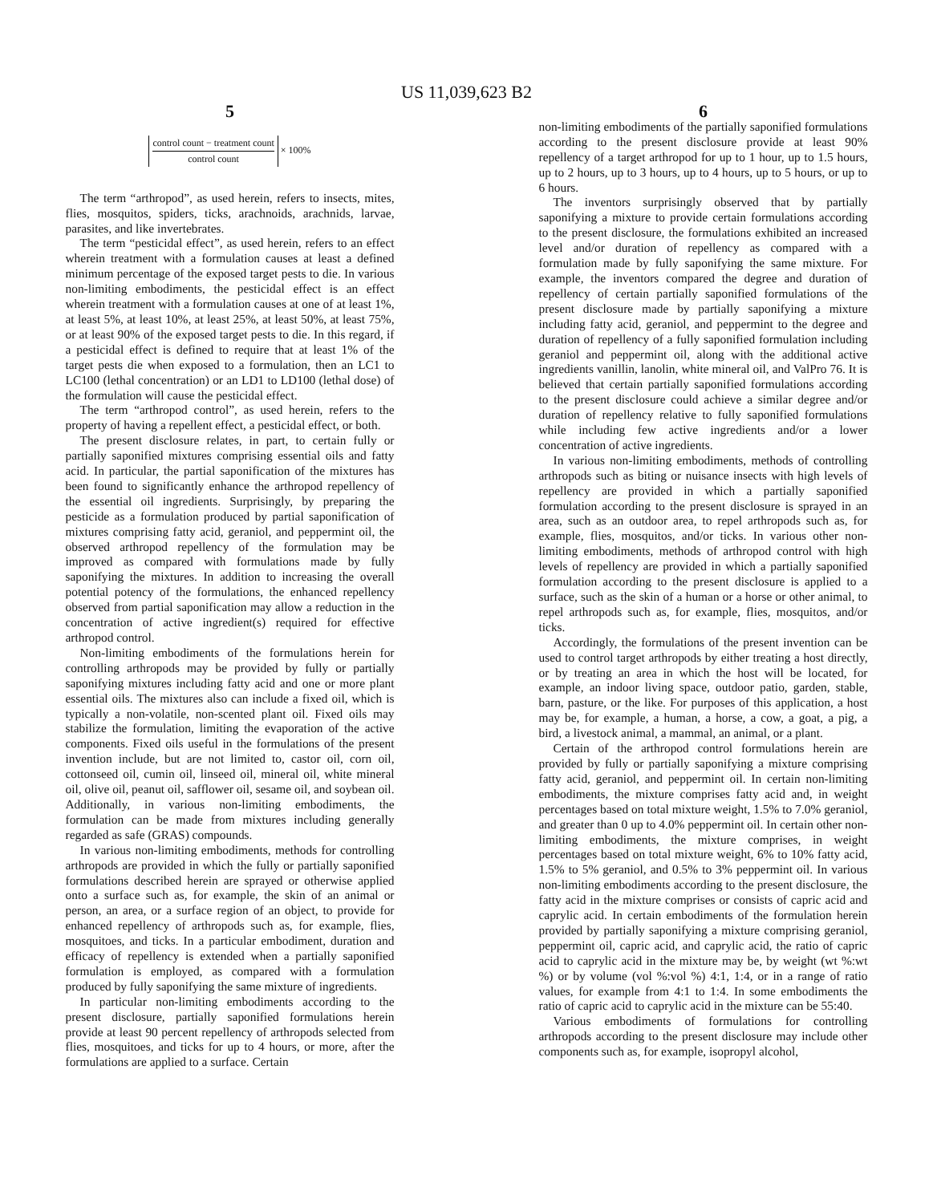US 11,039,623 B2
5
control count − treatment count control count × 100%
The term “arthropod”, as used herein, refers to insects, mites, flies, mosquitos, spiders, ticks, arachnoids, arachnids, larvae, parasites, and like invertebrates.
The term “pesticidal effect”, as used herein, refers to an effect wherein treatment with a formulation causes at least a defined minimum percentage of the exposed target pests to die. In various non-limiting embodiments, the pesticidal effect is an effect wherein treatment with a formulation causes at one of at least 1%, at least 5%, at least 10%, at least 25%, at least 50%, at least 75%, or at least 90% of the exposed target pests to die. In this regard, if a pesticidal effect is defined to require that at least 1% of the target pests die when exposed to a formulation, then an LC1 to LC100 (lethal concentration) or an LD1 to LD100 (lethal dose) of the formulation will cause the pesticidal effect.
The term “arthropod control”, as used herein, refers to the property of having a repellent effect, a pesticidal effect, or both.
The present disclosure relates, in part, to certain fully or partially saponified mixtures comprising essential oils and fatty acid. In particular, the partial saponification of the mixtures has been found to significantly enhance the arthropod repellency of the essential oil ingredients. Surprisingly, by preparing the pesticide as a formulation produced by partial saponification of mixtures comprising fatty acid, geraniol, and peppermint oil, the observed arthropod repellency of the formulation may be improved as compared with formulations made by fully saponifying the mixtures. In addition to increasing the overall potential potency of the formulations, the enhanced repellency observed from partial saponification may allow a reduction in the concentration of active ingredient(s) required for effective arthropod control.
Non-limiting embodiments of the formulations herein for controlling arthropods may be provided by fully or partially saponifying mixtures including fatty acid and one or more plant essential oils. The mixtures also can include a fixed oil, which is typically a non-volatile, non-scented plant oil. Fixed oils may stabilize the formulation, limiting the evaporation of the active components. Fixed oils useful in the formulations of the present invention include, but are not limited to, castor oil, corn oil, cottonseed oil, cumin oil, linseed oil, mineral oil, white mineral oil, olive oil, peanut oil, safflower oil, sesame oil, and soybean oil. Additionally, in various non-limiting embodiments, the formulation can be made from mixtures including generally regarded as safe (GRAS) compounds.
In various non-limiting embodiments, methods for controlling arthropods are provided in which the fully or partially saponified formulations described herein are sprayed or otherwise applied onto a surface such as, for example, the skin of an animal or person, an area, or a surface region of an object, to provide for enhanced repellency of arthropods such as, for example, flies, mosquitoes, and ticks. In a particular embodiment, duration and efficacy of repellency is extended when a partially saponified formulation is employed, as compared with a formulation produced by fully saponifying the same mixture of ingredients.
In particular non-limiting embodiments according to the present disclosure, partially saponified formulations herein provide at least 90 percent repellency of arthropods selected from flies, mosquitoes, and ticks for up to 4 hours, or more, after the formulations are applied to a surface. Certain
6
non-limiting embodiments of the partially saponified formulations according to the present disclosure provide at least 90% repellency of a target arthropod for up to 1 hour, up to 1.5 hours, up to 2 hours, up to 3 hours, up to 4 hours, up to 5 hours, or up to 6 hours.
The inventors surprisingly observed that by partially saponifying a mixture to provide certain formulations according to the present disclosure, the formulations exhibited an increased level and/or duration of repellency as compared with a formulation made by fully saponifying the same mixture. For example, the inventors compared the degree and duration of repellency of certain partially saponified formulations of the present disclosure made by partially saponifying a mixture including fatty acid, geraniol, and peppermint to the degree and duration of repellency of a fully saponified formulation including geraniol and peppermint oil, along with the additional active ingredients vanillin, lanolin, white mineral oil, and ValPro 76. It is believed that certain partially saponified formulations according to the present disclosure could achieve a similar degree and/or duration of repellency relative to fully saponified formulations while including few active ingredients and/or a lower concentration of active ingredients.
In various non-limiting embodiments, methods of controlling arthropods such as biting or nuisance insects with high levels of repellency are provided in which a partially saponified formulation according to the present disclosure is sprayed in an area, such as an outdoor area, to repel arthropods such as, for example, flies, mosquitos, and/or ticks. In various other non-limiting embodiments, methods of arthropod control with high levels of repellency are provided in which a partially saponified formulation according to the present disclosure is applied to a surface, such as the skin of a human or a horse or other animal, to repel arthropods such as, for example, flies, mosquitos, and/or ticks.
Accordingly, the formulations of the present invention can be used to control target arthropods by either treating a host directly, or by treating an area in which the host will be located, for example, an indoor living space, outdoor patio, garden, stable, barn, pasture, or the like. For purposes of this application, a host may be, for example, a human, a horse, a cow, a goat, a pig, a bird, a livestock animal, a mammal, an animal, or a plant.
Certain of the arthropod control formulations herein are provided by fully or partially saponifying a mixture comprising fatty acid, geraniol, and peppermint oil. In certain non-limiting embodiments, the mixture comprises fatty acid and, in weight percentages based on total mixture weight, 1.5% to 7.0% geraniol, and greater than 0 up to 4.0% peppermint oil. In certain other non-limiting embodiments, the mixture comprises, in weight percentages based on total mixture weight, 6% to 10% fatty acid, 1.5% to 5% geraniol, and 0.5% to 3% peppermint oil. In various non-limiting embodiments according to the present disclosure, the fatty acid in the mixture comprises or consists of capric acid and caprylic acid. In certain embodiments of the formulation herein provided by partially saponifying a mixture comprising geraniol, peppermint oil, capric acid, and caprylic acid, the ratio of capric acid to caprylic acid in the mixture may be, by weight (wt %:wt %) or by volume (vol %:vol %) 4:1, 1:4, or in a range of ratio values, for example from 4:1 to 1:4. In some embodiments the ratio of capric acid to caprylic acid in the mixture can be 55:40.
Various embodiments of formulations for controlling arthropods according to the present disclosure may include other components such as, for example, isopropyl alcohol,